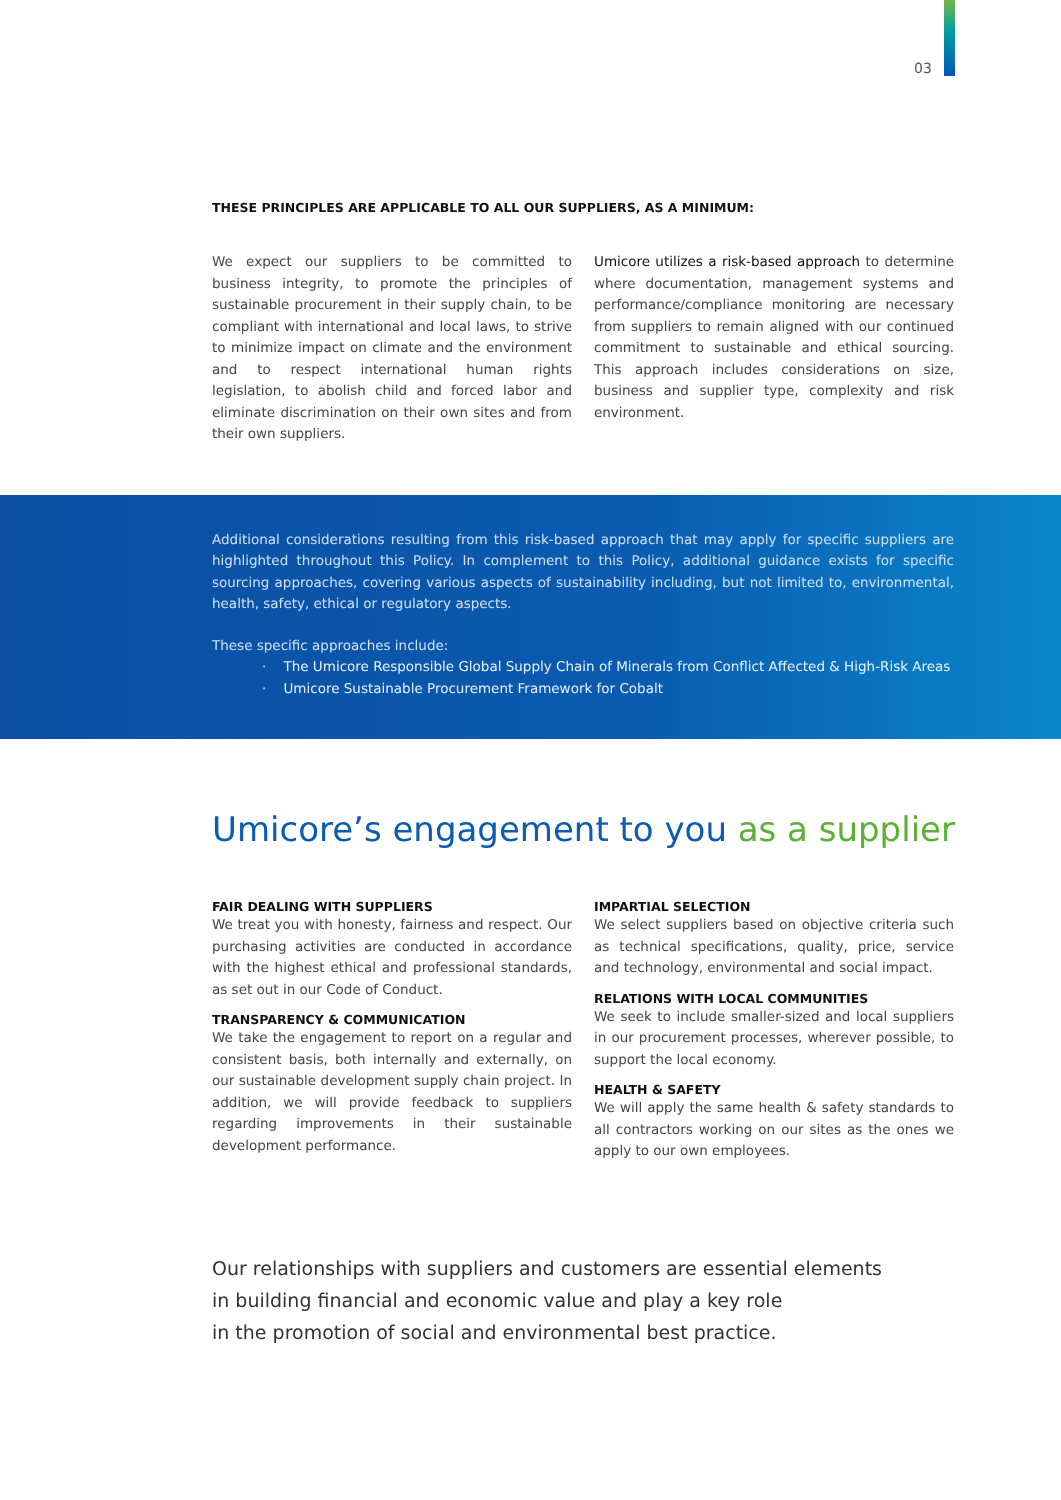03
THESE PRINCIPLES ARE APPLICABLE TO ALL OUR SUPPLIERS, AS A MINIMUM:
We expect our suppliers to be committed to business integrity, to promote the principles of sustainable procurement in their supply chain, to be compliant with international and local laws, to strive to minimize impact on climate and the environment and to respect international human rights legislation, to abolish child and forced labor and eliminate discrimination on their own sites and from their own suppliers.
Umicore utilizes a risk-based approach to determine where documentation, management systems and performance/compliance monitoring are necessary from suppliers to remain aligned with our continued commitment to sustainable and ethical sourcing. This approach includes considerations on size, business and supplier type, complexity and risk environment.
Additional considerations resulting from this risk-based approach that may apply for specific suppliers are highlighted throughout this Policy. In complement to this Policy, additional guidance exists for specific sourcing approaches, covering various aspects of sustainability including, but not limited to, environmental, health, safety, ethical or regulatory aspects.
These specific approaches include:
· The Umicore Responsible Global Supply Chain of Minerals from Conflict Affected & High-Risk Areas
· Umicore Sustainable Procurement Framework for Cobalt
Umicore’s engagement to you as a supplier
FAIR DEALING WITH SUPPLIERS
We treat you with honesty, fairness and respect. Our purchasing activities are conducted in accordance with the highest ethical and professional standards, as set out in our Code of Conduct.
TRANSPARENCY & COMMUNICATION
We take the engagement to report on a regular and consistent basis, both internally and externally, on our sustainable development supply chain project. In addition, we will provide feedback to suppliers regarding improvements in their sustainable development performance.
IMPARTIAL SELECTION
We select suppliers based on objective criteria such as technical specifications, quality, price, service and technology, environmental and social impact.
RELATIONS WITH LOCAL COMMUNITIES
We seek to include smaller-sized and local suppliers in our procurement processes, wherever possible, to support the local economy.
HEALTH & SAFETY
We will apply the same health & safety standards to all contractors working on our sites as the ones we apply to our own employees.
Our relationships with suppliers and customers are essential elements
in building financial and economic value and play a key role
in the promotion of social and environmental best practice.